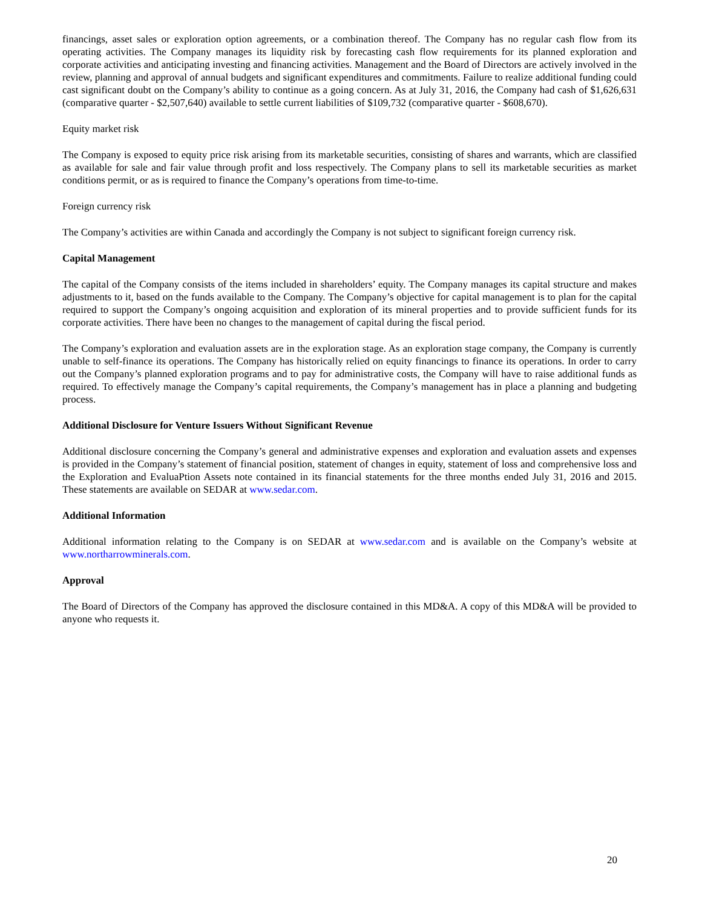financings, asset sales or exploration option agreements, or a combination thereof. The Company has no regular cash flow from its operating activities. The Company manages its liquidity risk by forecasting cash flow requirements for its planned exploration and corporate activities and anticipating investing and financing activities. Management and the Board of Directors are actively involved in the review, planning and approval of annual budgets and significant expenditures and commitments. Failure to realize additional funding could cast significant doubt on the Company’s ability to continue as a going concern. As at July 31, 2016, the Company had cash of $1,626,631 (comparative quarter - $2,507,640) available to settle current liabilities of $109,732 (comparative quarter - $608,670).
Equity market risk
The Company is exposed to equity price risk arising from its marketable securities, consisting of shares and warrants, which are classified as available for sale and fair value through profit and loss respectively. The Company plans to sell its marketable securities as market conditions permit, or as is required to finance the Company’s operations from time-to-time.
Foreign currency risk
The Company’s activities are within Canada and accordingly the Company is not subject to significant foreign currency risk.
Capital Management
The capital of the Company consists of the items included in shareholders’ equity. The Company manages its capital structure and makes adjustments to it, based on the funds available to the Company. The Company’s objective for capital management is to plan for the capital required to support the Company’s ongoing acquisition and exploration of its mineral properties and to provide sufficient funds for its corporate activities. There have been no changes to the management of capital during the fiscal period.
The Company’s exploration and evaluation assets are in the exploration stage. As an exploration stage company, the Company is currently unable to self-finance its operations. The Company has historically relied on equity financings to finance its operations. In order to carry out the Company’s planned exploration programs and to pay for administrative costs, the Company will have to raise additional funds as required. To effectively manage the Company’s capital requirements, the Company’s management has in place a planning and budgeting process.
Additional Disclosure for Venture Issuers Without Significant Revenue
Additional disclosure concerning the Company’s general and administrative expenses and exploration and evaluation assets and expenses is provided in the Company’s statement of financial position, statement of changes in equity, statement of loss and comprehensive loss and the Exploration and EvaluaPtion Assets note contained in its financial statements for the three months ended July 31, 2016 and 2015. These statements are available on SEDAR at www.sedar.com.
Additional Information
Additional information relating to the Company is on SEDAR at www.sedar.com and is available on the Company’s website at www.northarrowminerals.com.
Approval
The Board of Directors of the Company has approved the disclosure contained in this MD&A. A copy of this MD&A will be provided to anyone who requests it.
20